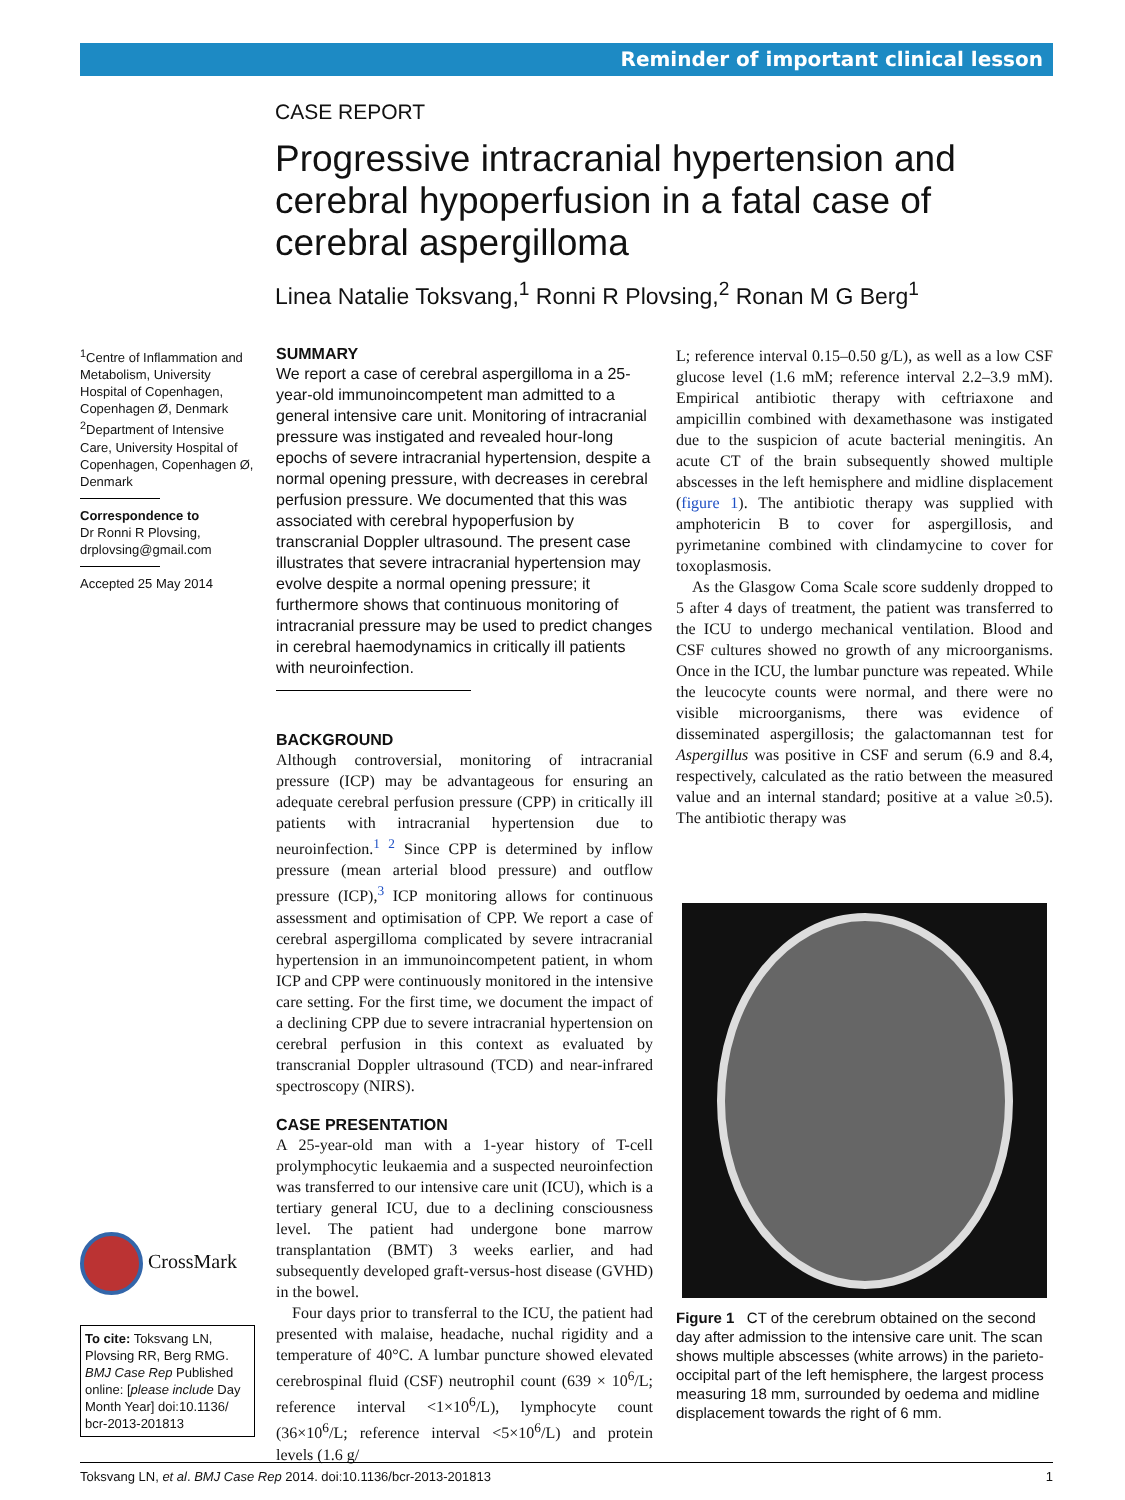Reminder of important clinical lesson
CASE REPORT
Progressive intracranial hypertension and cerebral hypoperfusion in a fatal case of cerebral aspergilloma
Linea Natalie Toksvang,<sup>1</sup> Ronni R Plovsing,<sup>2</sup> Ronan M G Berg<sup>1</sup>
<sup>1</sup> Centre of Inflammation and Metabolism, University Hospital of Copenhagen, Copenhagen Ø, Denmark
<sup>2</sup> Department of Intensive Care, University Hospital of Copenhagen, Copenhagen Ø, Denmark
Correspondence to
Dr Ronni R Plovsing, drplovsing@gmail.com
Accepted 25 May 2014
CrossMark
To cite: Toksvang LN, Plovsing RR, Berg RMG. BMJ Case Rep Published online: [please include Day Month Year] doi:10.1136/ bcr-2013-201813
SUMMARY
We report a case of cerebral aspergilloma in a 25-year-old immunoincompetent man admitted to a general intensive care unit. Monitoring of intracranial pressure was instigated and revealed hour-long epochs of severe intracranial hypertension, despite a normal opening pressure, with decreases in cerebral perfusion pressure. We documented that this was associated with cerebral hypoperfusion by transcranial Doppler ultrasound. The present case illustrates that severe intracranial hypertension may evolve despite a normal opening pressure; it furthermore shows that continuous monitoring of intracranial pressure may be used to predict changes in cerebral haemodynamics in critically ill patients with neuroinfection.
BACKGROUND
Although controversial, monitoring of intracranial pressure (ICP) may be advantageous for ensuring an adequate cerebral perfusion pressure (CPP) in critically ill patients with intracranial hypertension due to neuroinfection.<sup>1 2</sup> Since CPP is determined by inflow pressure (mean arterial blood pressure) and outflow pressure (ICP),<sup>3</sup> ICP monitoring allows for continuous assessment and optimisation of CPP. We report a case of cerebral aspergilloma complicated by severe intracranial hypertension in an immunoincompetent patient, in whom ICP and CPP were continuously monitored in the intensive care setting. For the first time, we document the impact of a declining CPP due to severe intracranial hypertension on cerebral perfusion in this context as evaluated by transcranial Doppler ultrasound (TCD) and near-infrared spectroscopy (NIRS).
CASE PRESENTATION
A 25-year-old man with a 1-year history of T-cell prolymphocytic leukaemia and a suspected neuroinfection was transferred to our intensive care unit (ICU), which is a tertiary general ICU, due to a declining consciousness level. The patient had undergone bone marrow transplantation (BMT) 3 weeks earlier, and had subsequently developed graft-versus-host disease (GVHD) in the bowel.
Four days prior to transferral to the ICU, the patient had presented with malaise, headache, nuchal rigidity and a temperature of 40°C. A lumbar puncture showed elevated cerebrospinal fluid (CSF) neutrophil count (639 × 10<sup>6</sup>/L; reference interval <1×10<sup>6</sup>/L), lymphocyte count (36×10<sup>6</sup>/L; reference interval <5×10<sup>6</sup>/L) and protein levels (1.6 g/
L; reference interval 0.15–0.50 g/L), as well as a low CSF glucose level (1.6 mM; reference interval 2.2–3.9 mM). Empirical antibiotic therapy with ceftriaxone and ampicillin combined with dexamethasone was instigated due to the suspicion of acute bacterial meningitis. An acute CT of the brain subsequently showed multiple abscesses in the left hemisphere and midline displacement (figure 1). The antibiotic therapy was supplied with amphotericin B to cover for aspergillosis, and pyrimetanine combined with clindamycine to cover for toxoplasmosis.
As the Glasgow Coma Scale score suddenly dropped to 5 after 4 days of treatment, the patient was transferred to the ICU to undergo mechanical ventilation. Blood and CSF cultures showed no growth of any microorganisms. Once in the ICU, the lumbar puncture was repeated. While the leucocyte counts were normal, and there were no visible microorganisms, there was evidence of disseminated aspergillosis; the galactomannan test for Aspergillus was positive in CSF and serum (6.9 and 8.4, respectively, calculated as the ratio between the measured value and an internal standard; positive at a value ≥0.5). The antibiotic therapy was
Figure 1 CT of the cerebrum obtained on the second day after admission to the intensive care unit. The scan shows multiple abscesses (white arrows) in the parieto-occipital part of the left hemisphere, the largest process measuring 18 mm, surrounded by oedema and midline displacement towards the right of 6 mm.
Toksvang LN, et al. BMJ Case Rep 2014. doi:10.1136/bcr-2013-201813 1